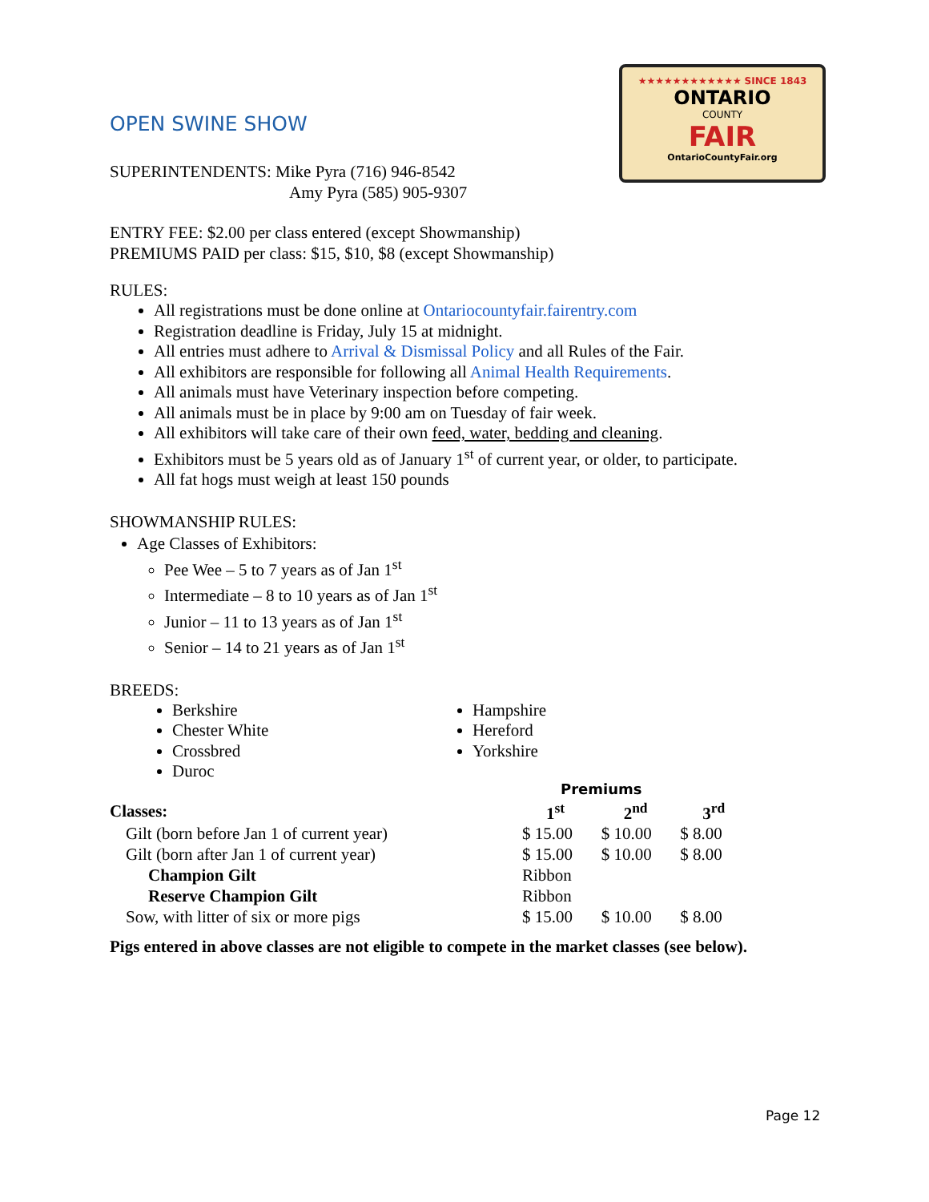★★★★★★★★★★★★ SINCE 1843
ONTARIO
COUNTY
FAIR
OntarioCountyFair.org
OPEN SWINE SHOW
SUPERINTENDENTS: Mike Pyra (716) 946-8542
Amy Pyra (585) 905-9307
ENTRY FEE: $2.00 per class entered (except Showmanship)
PREMIUMS PAID per class: $15, $10, $8 (except Showmanship)
RULES:
All registrations must be done online at Ontariocountyfair.fairentry.com
Registration deadline is Friday, July 15 at midnight.
All entries must adhere to Arrival & Dismissal Policy and all Rules of the Fair.
All exhibitors are responsible for following all Animal Health Requirements.
All animals must have Veterinary inspection before competing.
All animals must be in place by 9:00 am on Tuesday of fair week.
All exhibitors will take care of their own feed, water, bedding and cleaning.
Exhibitors must be 5 years old as of January 1<sup>st</sup> of current year, or older, to participate.
All fat hogs must weigh at least 150 pounds
SHOWMANSHIP RULES:
Age Classes of Exhibitors:
Pee Wee – 5 to 7 years as of Jan 1<sup>st</sup>
Intermediate – 8 to 10 years as of Jan 1<sup>st</sup>
Junior – 11 to 13 years as of Jan 1<sup>st</sup>
Senior – 14 to 21 years as of Jan 1<sup>st</sup>
BREEDS:
Berkshire
Chester White
Crossbred
Duroc
Hampshire
Hereford
Yorkshire
| | Premiums | | |
| Classes: | 1<sup>st</sup> | 2<sup>nd</sup> | 3<sup>rd</sup> |
| Gilt (born before Jan 1 of current year) | $ 15.00 | $ 10.00 | $ 8.00 |
| Gilt (born after Jan 1 of current year) | $ 15.00 | $ 10.00 | $ 8.00 |
| Champion Gilt | Ribbon | | |
| Reserve Champion Gilt | Ribbon | | |
| Sow, with litter of six or more pigs | $ 15.00 | $ 10.00 | $ 8.00 |
Pigs entered in above classes are not eligible to compete in the market classes (see below).
Page 12